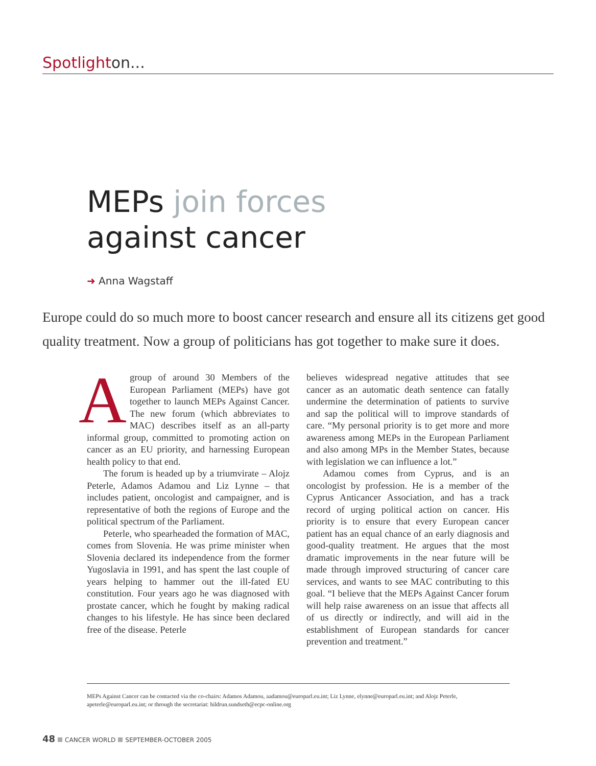Spotlighton...
MEPs join forces
against cancer
➜ Anna Wagstaff
Europe could do so much more to boost cancer research and ensure all its citizens get good quality treatment. Now a group of politicians has got together to make sure it does.
Agroup of around 30 Members of the European Parliament (MEPs) have got together to launch MEPs Against Cancer. The new forum (which abbreviates to MAC) describes itself as an all-party informal group, committed to promoting action on cancer as an EU priority, and harnessing European health policy to that end.
The forum is headed up by a triumvirate – Alojz Peterle, Adamos Adamou and Liz Lynne – that includes patient, oncologist and campaigner, and is representative of both the regions of Europe and the political spectrum of the Parliament.
Peterle, who spearheaded the formation of MAC, comes from Slovenia. He was prime minister when Slovenia declared its independence from the former Yugoslavia in 1991, and has spent the last couple of years helping to hammer out the ill-fated EU constitution. Four years ago he was diagnosed with prostate cancer, which he fought by making radical changes to his lifestyle. He has since been declared free of the disease. Peterle
believes widespread negative attitudes that see cancer as an automatic death sentence can fatally undermine the determination of patients to survive and sap the political will to improve standards of care. “My personal priority is to get more and more awareness among MEPs in the European Parliament and also among MPs in the Member States, because with legislation we can influence a lot.”
Adamou comes from Cyprus, and is an oncologist by profession. He is a member of the Cyprus Anticancer Association, and has a track record of urging political action on cancer. His priority is to ensure that every European cancer patient has an equal chance of an early diagnosis and good-quality treatment. He argues that the most dramatic improvements in the near future will be made through improved structuring of cancer care services, and wants to see MAC contributing to this goal. “I believe that the MEPs Against Cancer forum will help raise awareness on an issue that affects all of us directly or indirectly, and will aid in the establishment of European standards for cancer prevention and treatment.”
MEPs Against Cancer can be contacted via the co-chairs: Adamos Adamou, aadamou@europarl.eu.int; Liz Lynne, elynne@europarl.eu.int; and Alojz Peterle, apeterle@europarl.eu.int; or through the secretariat: hildrun.sundseth@ecpc-online.org
48 CANCER WORLD SEPTEMBER-OCTOBER 2005